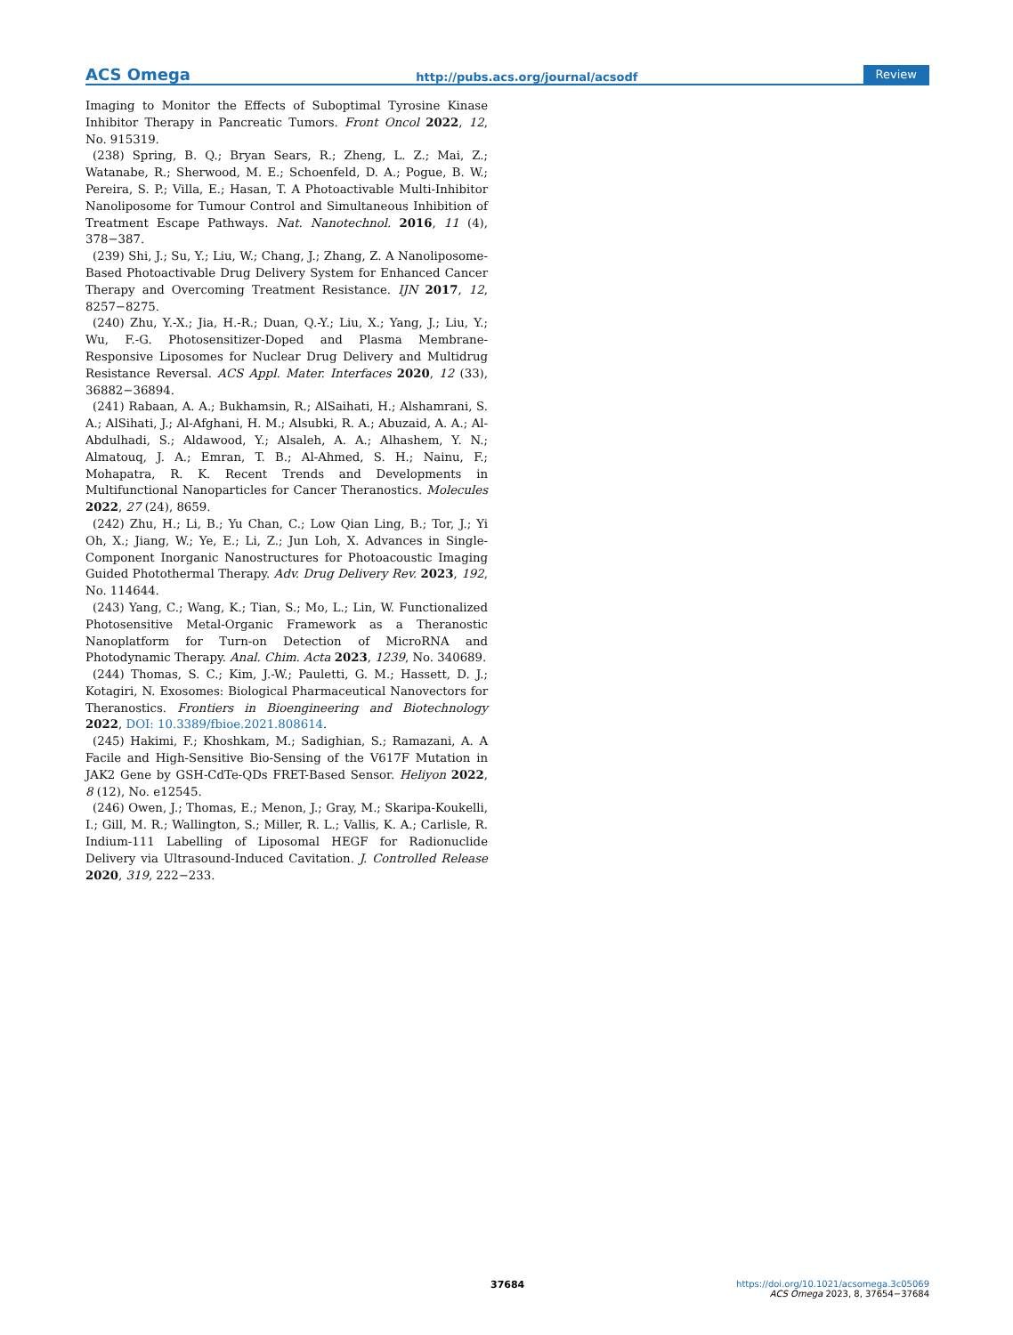ACS Omega http://pubs.acs.org/journal/acsodf Review
Imaging to Monitor the Effects of Suboptimal Tyrosine Kinase Inhibitor Therapy in Pancreatic Tumors. Front Oncol 2022, 12, No. 915319.
(238) Spring, B. Q.; Bryan Sears, R.; Zheng, L. Z.; Mai, Z.; Watanabe, R.; Sherwood, M. E.; Schoenfeld, D. A.; Pogue, B. W.; Pereira, S. P.; Villa, E.; Hasan, T. A Photoactivable Multi-Inhibitor Nanoliposome for Tumour Control and Simultaneous Inhibition of Treatment Escape Pathways. Nat. Nanotechnol. 2016, 11 (4), 378−387.
(239) Shi, J.; Su, Y.; Liu, W.; Chang, J.; Zhang, Z. A Nanoliposome-Based Photoactivable Drug Delivery System for Enhanced Cancer Therapy and Overcoming Treatment Resistance. IJN 2017, 12, 8257−8275.
(240) Zhu, Y.-X.; Jia, H.-R.; Duan, Q.-Y.; Liu, X.; Yang, J.; Liu, Y.; Wu, F.-G. Photosensitizer-Doped and Plasma Membrane-Responsive Liposomes for Nuclear Drug Delivery and Multidrug Resistance Reversal. ACS Appl. Mater. Interfaces 2020, 12 (33), 36882−36894.
(241) Rabaan, A. A.; Bukhamsin, R.; AlSaihati, H.; Alshamrani, S. A.; AlSihati, J.; Al-Afghani, H. M.; Alsubki, R. A.; Abuzaid, A. A.; Al-Abdulhadi, S.; Aldawood, Y.; Alsaleh, A. A.; Alhashem, Y. N.; Almatouq, J. A.; Emran, T. B.; Al-Ahmed, S. H.; Nainu, F.; Mohapatra, R. K. Recent Trends and Developments in Multifunctional Nanoparticles for Cancer Theranostics. Molecules 2022, 27 (24), 8659.
(242) Zhu, H.; Li, B.; Yu Chan, C.; Low Qian Ling, B.; Tor, J.; Yi Oh, X.; Jiang, W.; Ye, E.; Li, Z.; Jun Loh, X. Advances in Single-Component Inorganic Nanostructures for Photoacoustic Imaging Guided Photothermal Therapy. Adv. Drug Delivery Rev. 2023, 192, No. 114644.
(243) Yang, C.; Wang, K.; Tian, S.; Mo, L.; Lin, W. Functionalized Photosensitive Metal-Organic Framework as a Theranostic Nanoplatform for Turn-on Detection of MicroRNA and Photodynamic Therapy. Anal. Chim. Acta 2023, 1239, No. 340689.
(244) Thomas, S. C.; Kim, J.-W.; Pauletti, G. M.; Hassett, D. J.; Kotagiri, N. Exosomes: Biological Pharmaceutical Nanovectors for Theranostics. Frontiers in Bioengineering and Biotechnology 2022, DOI: 10.3389/fbioe.2021.808614.
(245) Hakimi, F.; Khoshkam, M.; Sadighian, S.; Ramazani, A. A Facile and High-Sensitive Bio-Sensing of the V617F Mutation in JAK2 Gene by GSH-CdTe-QDs FRET-Based Sensor. Heliyon 2022, 8 (12), No. e12545.
(246) Owen, J.; Thomas, E.; Menon, J.; Gray, M.; Skaripa-Koukelli, I.; Gill, M. R.; Wallington, S.; Miller, R. L.; Vallis, K. A.; Carlisle, R. Indium-111 Labelling of Liposomal HEGF for Radionuclide Delivery via Ultrasound-Induced Cavitation. J. Controlled Release 2020, 319, 222−233.
37684
https://doi.org/10.1021/acsomega.3c05069
ACS Omega 2023, 8, 37654−37684